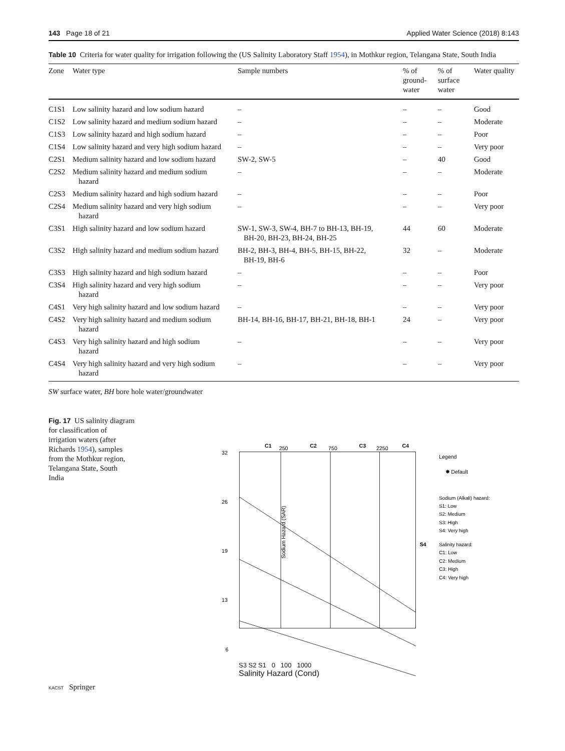143 Page 18 of 21 Applied Water Science (2018) 8:143
Table 10 Criteria for water quality for irrigation following the (US Salinity Laboratory Staff 1954), in Mothkur region, Telangana State, South India
| Zone | Water type | Sample numbers | % of ground- water | % of surface water | Water quality |
| --- | --- | --- | --- | --- | --- |
| C1S1 | Low salinity hazard and low sodium hazard | – | – | – | Good |
| C1S2 | Low salinity hazard and medium sodium hazard | – | – | – | Moderate |
| C1S3 | Low salinity hazard and high sodium hazard | – | – | – | Poor |
| C1S4 | Low salinity hazard and very high sodium hazard | – | – | – | Very poor |
| C2S1 | Medium salinity hazard and low sodium hazard | SW-2, SW-5 | – | 40 | Good |
| C2S2 | Medium salinity hazard and medium sodium hazard | – | – | – | Moderate |
| C2S3 | Medium salinity hazard and high sodium hazard | – | – | – | Poor |
| C2S4 | Medium salinity hazard and very high sodium hazard | – | – | – | Very poor |
| C3S1 | High salinity hazard and low sodium hazard | SW-1, SW-3, SW-4, BH-7 to BH-13, BH-19, BH-20, BH-23, BH-24, BH-25 | 44 | 60 | Moderate |
| C3S2 | High salinity hazard and medium sodium hazard | BH-2, BH-3, BH-4, BH-5, BH-15, BH-22, BH-19, BH-6 | 32 | – | Moderate |
| C3S3 | High salinity hazard and high sodium hazard | – | – | – | Poor |
| C3S4 | High salinity hazard and very high sodium hazard | – | – | – | Very poor |
| C4S1 | Very high salinity hazard and low sodium hazard | – | – | – | Very poor |
| C4S2 | Very high salinity hazard and medium sodium hazard | BH-14, BH-16, BH-17, BH-21, BH-18, BH-1 | 24 | – | Very poor |
| C4S3 | Very high salinity hazard and high sodium hazard | – | – | – | Very poor |
| C4S4 | Very high salinity hazard and very high sodium hazard | – | – | – | Very poor |
SW surface water, BH bore hole water/groundwater
Fig. 17 US salinity diagram for classification of irrigation waters (after Richards 1954), samples from the Mothkur region, Telangana State, South India
C1
250
C2
750
C3
2250
C4
32
26
19
13
6
Sodium Hazard (SAR)
S4
Legend
✸ Default
Sodium (Alkali) hazard:
S1: Low
S2: Medium
S3: High
S4: Very high
Salinity hazard:
C1: Low
C2: Medium
C3: High
C4: Very high
S3 S2 S1 0 100 1000
Salinity Hazard (Cond)
KACST Springer